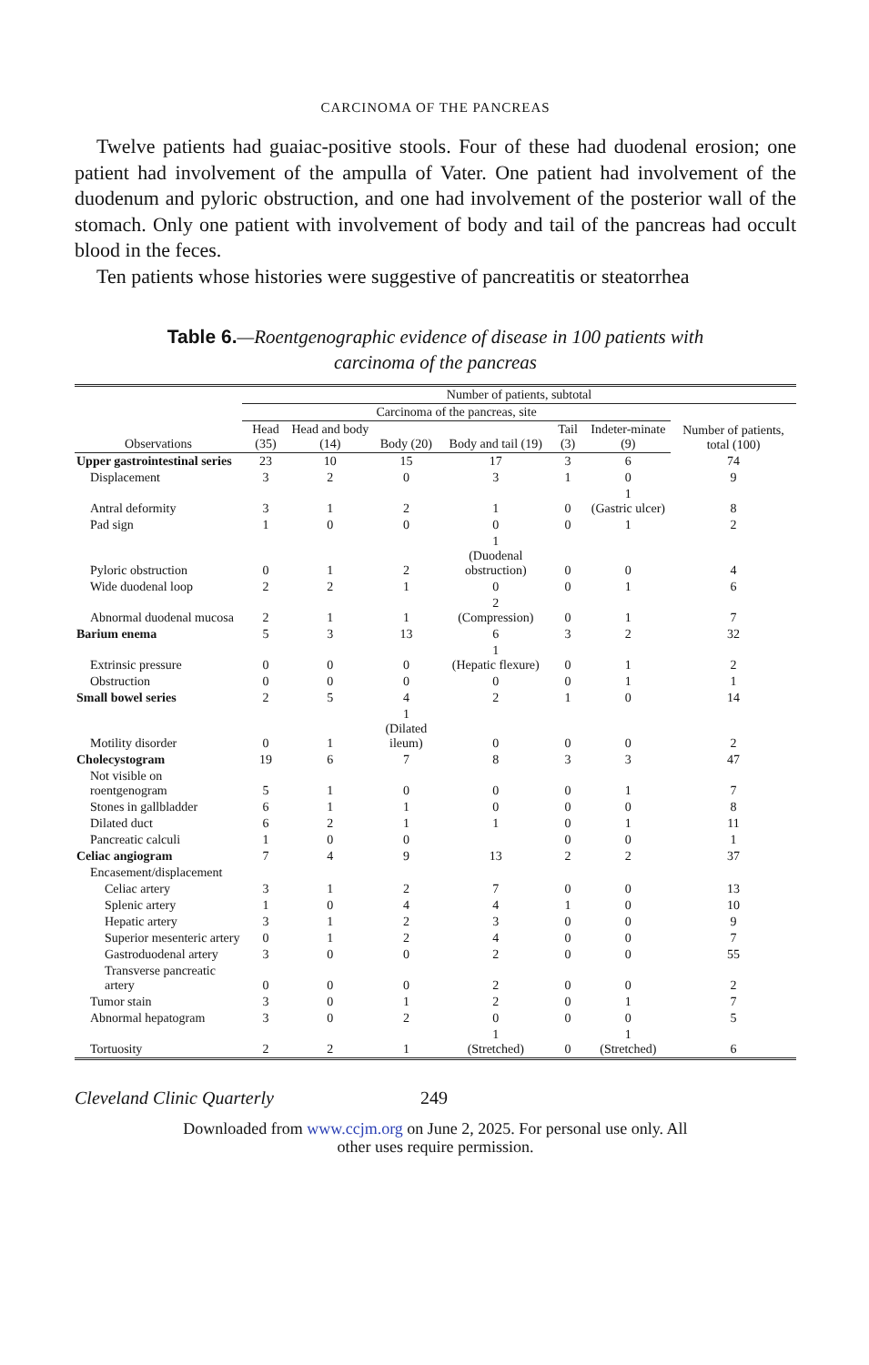CARCINOMA OF THE PANCREAS
Twelve patients had guaiac-positive stools. Four of these had duodenal erosion; one patient had involvement of the ampulla of Vater. One patient had involvement of the duodenum and pyloric obstruction, and one had involvement of the posterior wall of the stomach. Only one patient with involvement of body and tail of the pancreas had occult blood in the feces.
Ten patients whose histories were suggestive of pancreatitis or steatorrhea
Table 6.—Roentgenographic evidence of disease in 100 patients with
carcinoma of the pancreas
| | Number of patients, subtotal | | | | | | |
| --- | --- | --- | --- | --- | --- | --- | --- |
| | Carcinoma of the pancreas, site | | | | | | Number of patients, total (100) |
| Observations | Head (35) | Head and body (14) | Body (20) | Body and tail (19) | Tail (3) | Indeter-minate (9) | |
| Upper gastrointestinal series | 23 | 10 | 15 | 17 | 3 | 6 | 74 |
| Displacement | 3 | 2 | 0 | 3 | 1 | 0 | 9 |
| Antral deformity | 3 | 1 | 2 | 1 | 0 | 1 (Gastric ulcer) | 8 |
| Pad sign | 1 | 0 | 0 | 0 | 0 | 1 | 2 |
| Pyloric obstruction | 0 | 1 | 2 | 1 (Duodenal obstruction) | 0 | 0 | 4 |
| Wide duodenal loop | 2 | 2 | 1 | 0 | 0 | 1 | 6 |
| Abnormal duodenal mucosa | 2 | 1 | 1 | 2 (Compression) | 0 | 1 | 7 |
| Barium enema | 5 | 3 | 13 | 6 | 3 | 2 | 32 |
| Extrinsic pressure | 0 | 0 | 0 | 1 (Hepatic flexure) | 0 | 1 | 2 |
| Obstruction | 0 | 0 | 0 | 0 | 0 | 1 | 1 |
| Small bowel series | 2 | 5 | 4 | 2 | 1 | 0 | 14 |
| Motility disorder | 0 | 1 | 1 (Dilated ileum) | 0 | 0 | 0 | 2 |
| Cholecystogram | 19 | 6 | 7 | 8 | 3 | 3 | 47 |
| Not visible on roentgenogram | 5 | 1 | 0 | 0 | 0 | 1 | 7 |
| Stones in gallbladder | 6 | 1 | 1 | 0 | 0 | 0 | 8 |
| Dilated duct | 6 | 2 | 1 | 1 | 0 | 1 | 11 |
| Pancreatic calculi | 1 | 0 | 0 | | 0 | 0 | 1 |
| Celiac angiogram | 7 | 4 | 9 | 13 | 2 | 2 | 37 |
| Encasement/displacement | | | | | | | |
| Celiac artery | 3 | 1 | 2 | 7 | 0 | 0 | 13 |
| Splenic artery | 1 | 0 | 4 | 4 | 1 | 0 | 10 |
| Hepatic artery | 3 | 1 | 2 | 3 | 0 | 0 | 9 |
| Superior mesenteric artery | 0 | 1 | 2 | 4 | 0 | 0 | 7 |
| Gastroduodenal artery | 3 | 0 | 0 | 2 | 0 | 0 | 55 |
| Transverse pancreatic artery | 0 | 0 | 0 | 2 | 0 | 0 | 2 |
| Tumor stain | 3 | 0 | 1 | 2 | 0 | 1 | 7 |
| Abnormal hepatogram | 3 | 0 | 2 | 0 | 0 | 0 | 5 |
| Tortuosity | 2 | 2 | 1 | 1 (Stretched) | 0 | 1 (Stretched) | 6 |
Cleveland Clinic Quarterly 249
Downloaded from www.ccjm.org on June 2, 2025. For personal use only. All
other uses require permission.